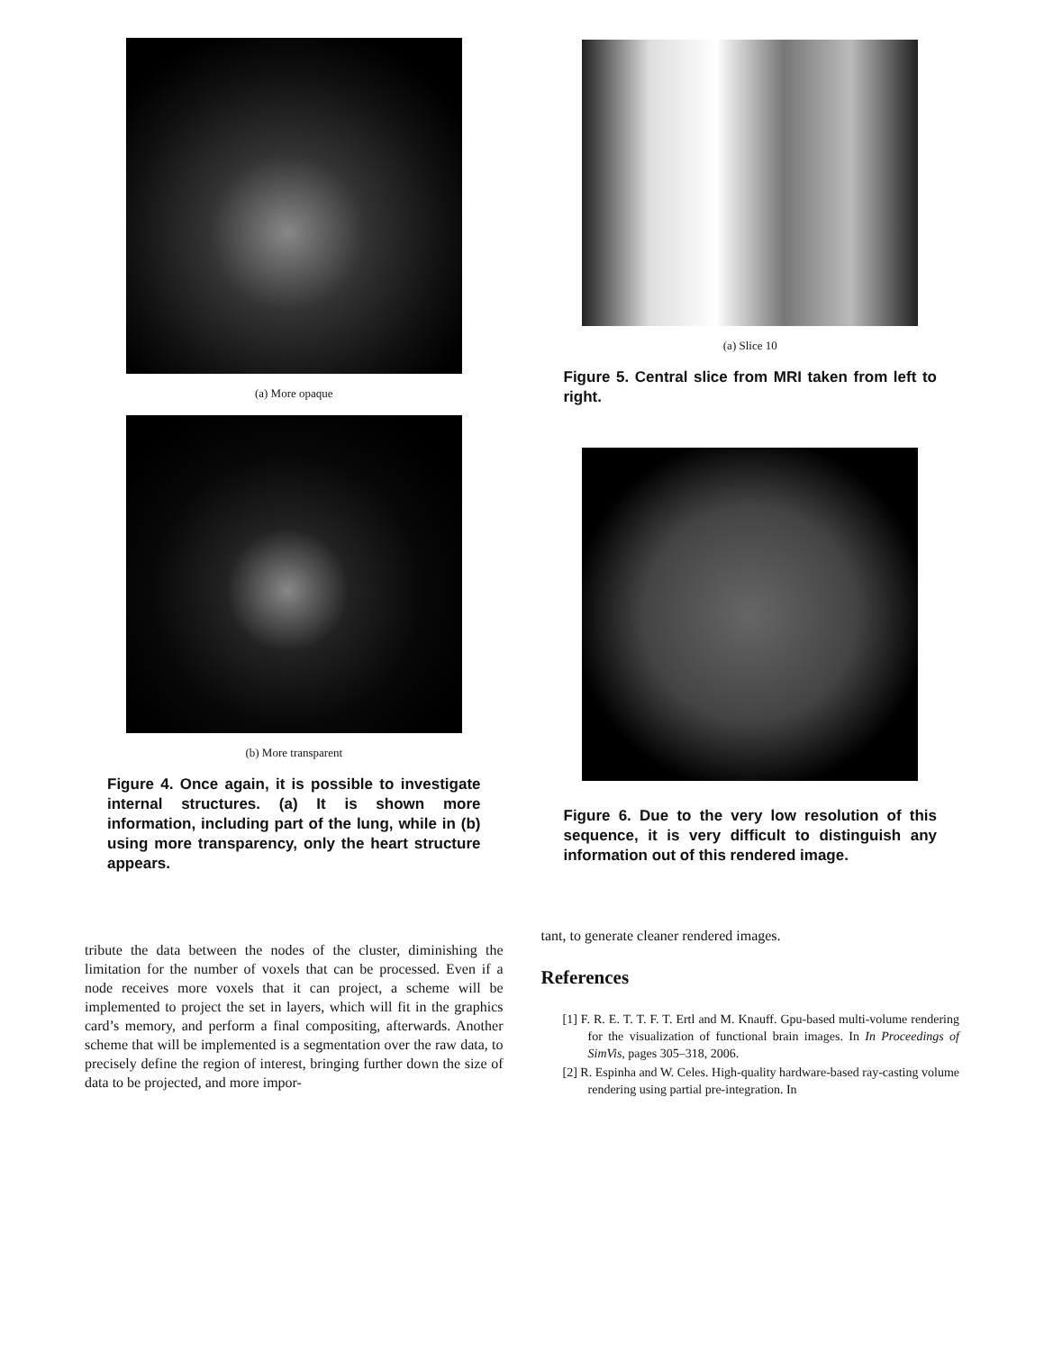(a) More opaque
(b) More transparent
Figure 4. Once again, it is possible to investigate internal structures. (a) It is shown more information, including part of the lung, while in (b) using more transparency, only the heart structure appears.
(a) Slice 10
Figure 5. Central slice from MRI taken from left to right.
Figure 6. Due to the very low resolution of this sequence, it is very difficult to distinguish any information out of this rendered image.
tribute the data between the nodes of the cluster, diminishing the limitation for the number of voxels that can be processed. Even if a node receives more voxels that it can project, a scheme will be implemented to project the set in layers, which will fit in the graphics card’s memory, and perform a final compositing, afterwards. Another scheme that will be implemented is a segmentation over the raw data, to precisely define the region of interest, bringing further down the size of data to be projected, and more impor-
tant, to generate cleaner rendered images.
References
[1] F. R. E. T. T. F. T. Ertl and M. Knauff. Gpu-based multi-volume rendering for the visualization of functional brain images. In In Proceedings of SimVis, pages 305–318, 2006.
[2] R. Espinha and W. Celes. High-quality hardware-based ray-casting volume rendering using partial pre-integration. In